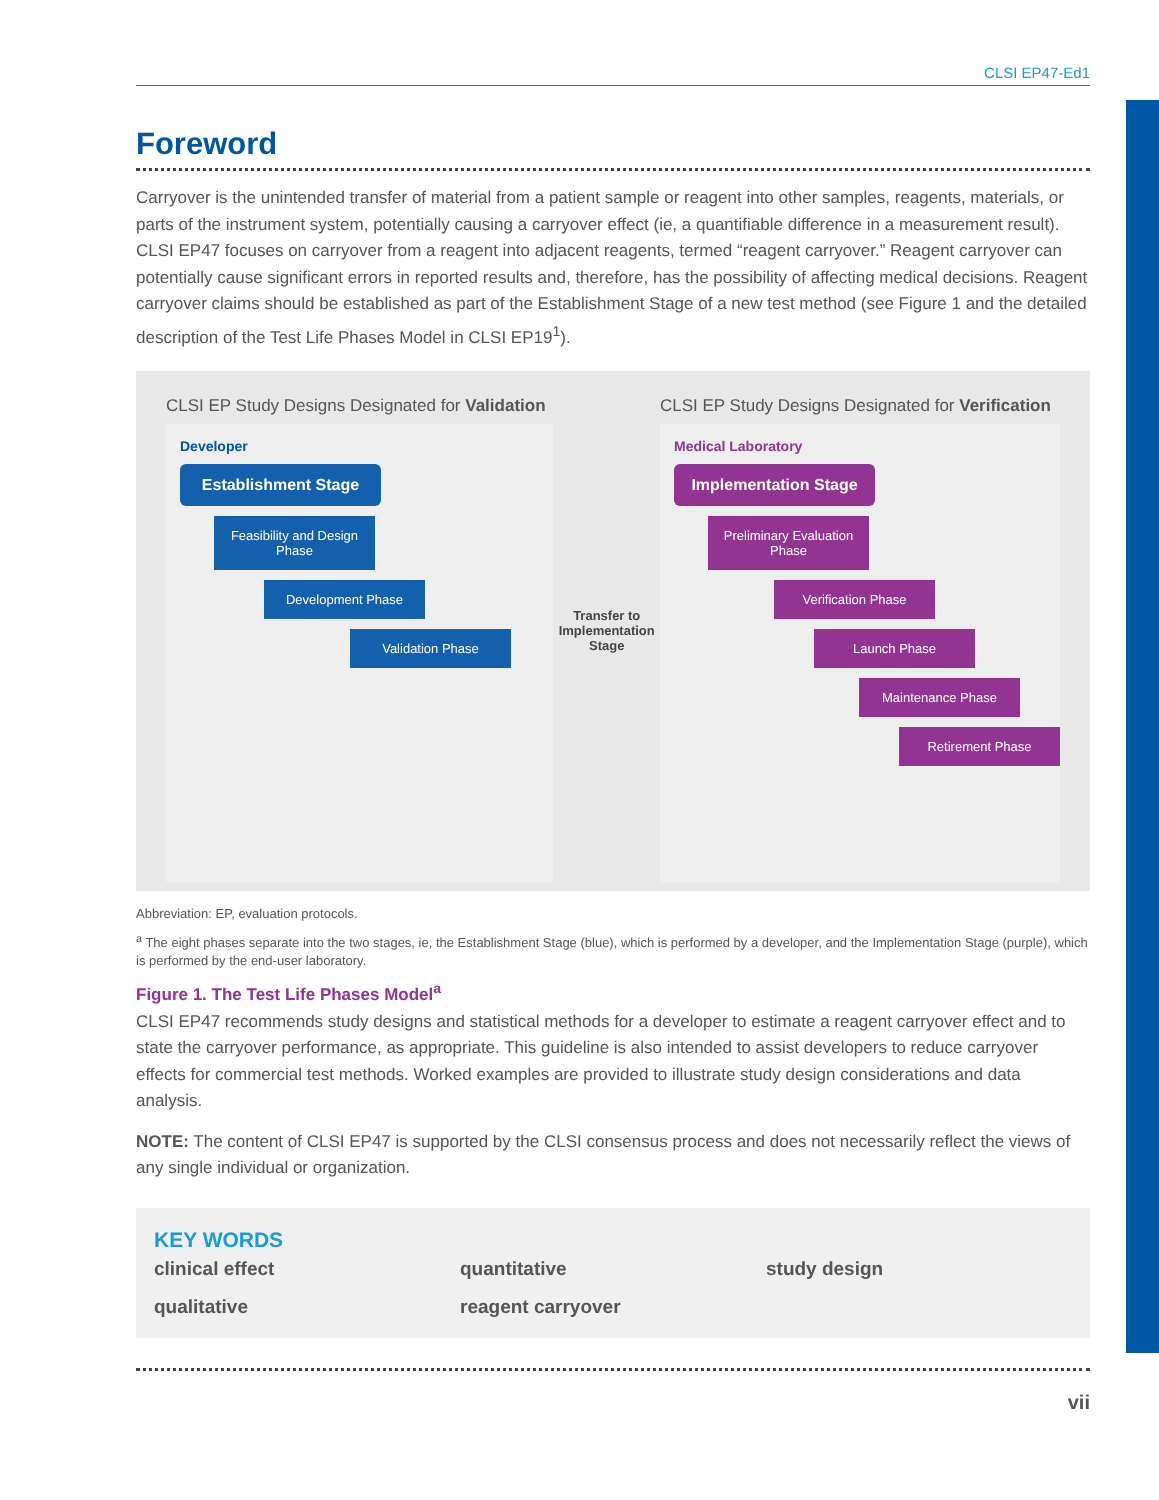CLSI EP47-Ed1
Foreword
Carryover is the unintended transfer of material from a patient sample or reagent into other samples, reagents, materials, or parts of the instrument system, potentially causing a carryover effect (ie, a quantifiable difference in a measurement result). CLSI EP47 focuses on carryover from a reagent into adjacent reagents, termed “reagent carryover.” Reagent carryover can potentially cause significant errors in reported results and, therefore, has the possibility of affecting medical decisions. Reagent carryover claims should be established as part of the Establishment Stage of a new test method (see Figure 1 and the detailed description of the Test Life Phases Model in CLSI EP19<sup>1</sup>).
CLSI EP Study Designs Designated for Validation
Developer
Establishment Stage
Feasibility and Design Phase
Development Phase
Validation Phase
Transfer to Implementation Stage
CLSI EP Study Designs Designated for Verification
Medical Laboratory
Implementation Stage
Preliminary Evaluation Phase
Verification Phase
Launch Phase
Maintenance Phase
Retirement Phase
Abbreviation: EP, evaluation protocols.
<sup>a</sup> The eight phases separate into the two stages, ie, the Establishment Stage (blue), which is performed by a developer, and the Implementation Stage (purple), which is performed by the end-user laboratory.
Figure 1. The Test Life Phases Model<sup>a</sup>
CLSI EP47 recommends study designs and statistical methods for a developer to estimate a reagent carryover effect and to state the carryover performance, as appropriate. This guideline is also intended to assist developers to reduce carryover effects for commercial test methods. Worked examples are provided to illustrate study design considerations and data analysis.
NOTE: The content of CLSI EP47 is supported by the CLSI consensus process and does not necessarily reflect the views of any single individual or organization.
KEY WORDS
clinical effect quantitative study design qualitative reagent carryover
vii